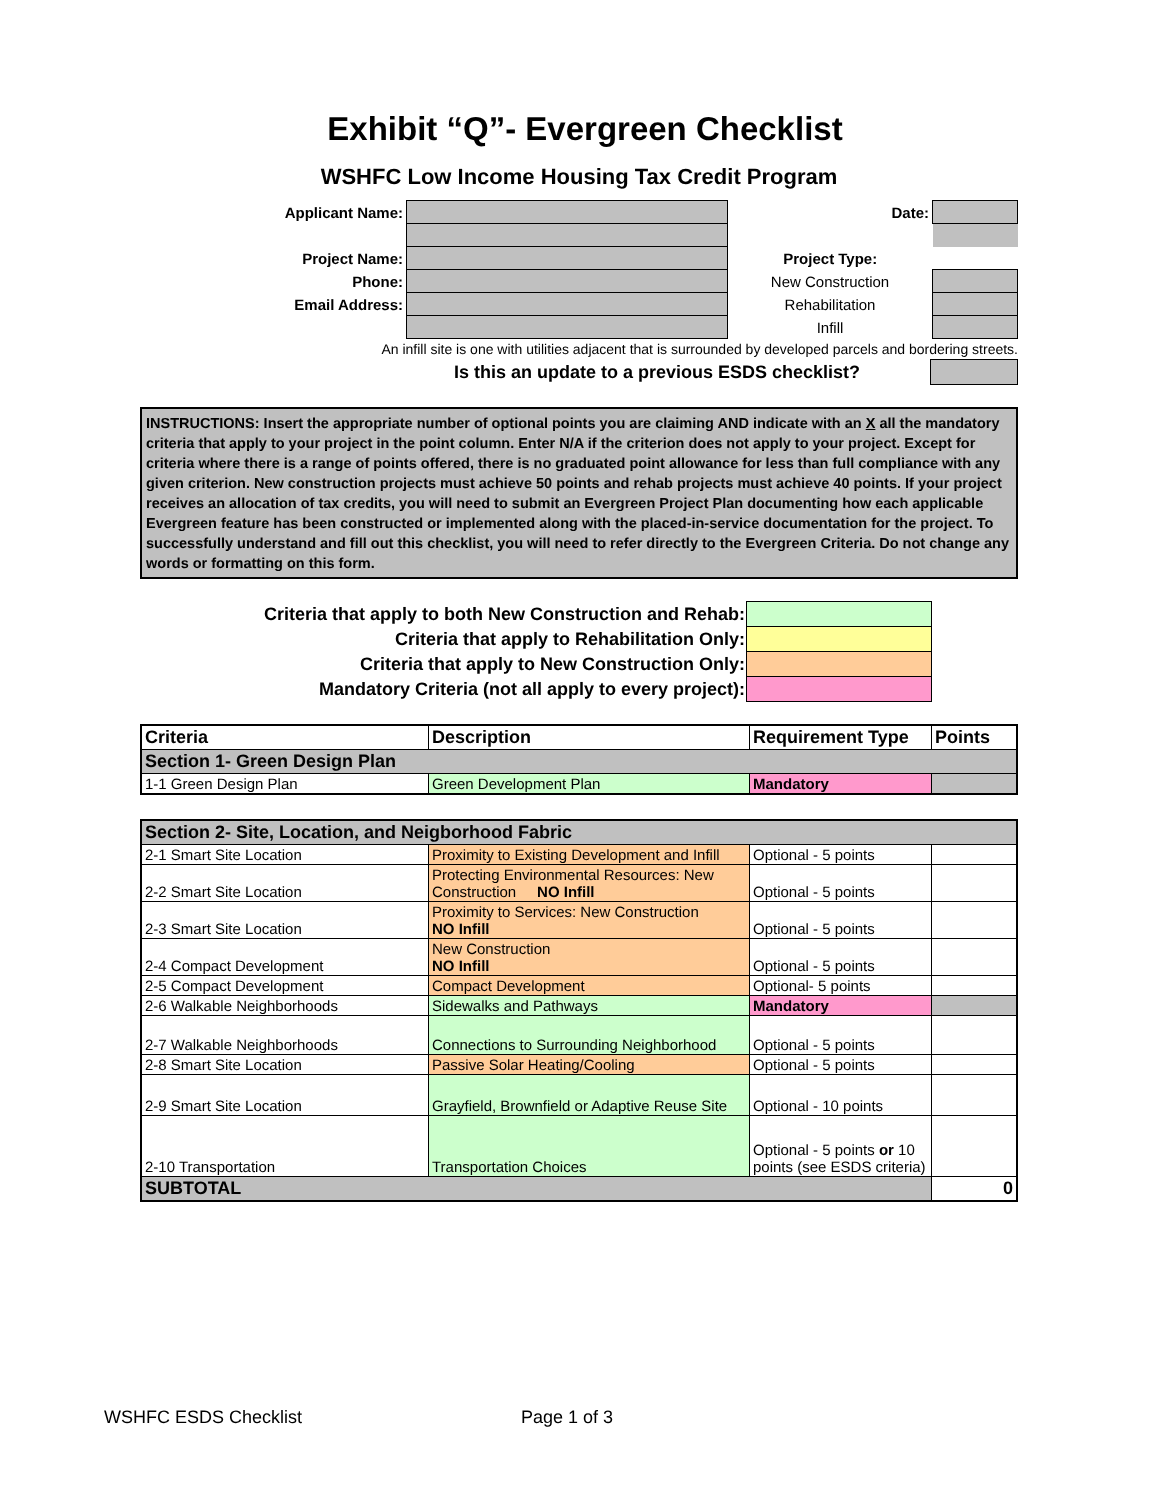Exhibit “Q”- Evergreen Checklist
WSHFC Low Income Housing Tax Credit Program
| Applicant Name: | | Date: | |
| Project Name: | | Project Type: | |
| Phone: | | New Construction | |
| Email Address: | | Rehabilitation | |
| | | Infill | |
An infill site is one with utilities adjacent that is surrounded by developed parcels and bordering streets.
| Is this an update to a previous ESDS checklist? | |
INSTRUCTIONS: Insert the appropriate number of optional points you are claiming AND indicate with an X all the mandatory criteria that apply to your project in the point column. Enter N/A if the criterion does not apply to your project. Except for criteria where there is a range of points offered, there is no graduated point allowance for less than full compliance with any given criterion. New construction projects must achieve 50 points and rehab projects must achieve 40 points. If your project receives an allocation of tax credits, you will need to submit an Evergreen Project Plan documenting how each applicable Evergreen feature has been constructed or implemented along with the placed-in-service documentation for the project. To successfully understand and fill out this checklist, you will need to refer directly to the Evergreen Criteria. Do not change any words or formatting on this form.
| Criteria that apply to both New Construction and Rehab: | |
| Criteria that apply to Rehabilitation Only: | |
| Criteria that apply to New Construction Only: | |
| Mandatory Criteria (not all apply to every project): | |
| Criteria | Description | Requirement Type | Points |
| Section 1- Green Design Plan | | | |
| 1-1 Green Design Plan | Green Development Plan | Mandatory | |
| Section 2- Site, Location, and Neigborhood Fabric | | | |
| 2-1 Smart Site Location | Proximity to Existing Development and Infill | Optional - 5 points | |
| 2-2 Smart Site Location | Protecting Environmental Resources: New Construction NO Infill | Optional - 5 points | |
| 2-3 Smart Site Location | Proximity to Services: New Construction NO Infill | Optional - 5 points | |
| 2-4 Compact Development | New Construction NO Infill | Optional - 5 points | |
| 2-5 Compact Development | Compact Development | Optional- 5 points | |
| 2-6 Walkable Neighborhoods | Sidewalks and Pathways | Mandatory | |
| 2-7 Walkable Neighborhoods | Connections to Surrounding Neighborhood | Optional - 5 points | |
| 2-8 Smart Site Location | Passive Solar Heating/Cooling | Optional - 5 points | |
| 2-9 Smart Site Location | Grayfield, Brownfield or Adaptive Reuse Site | Optional - 10 points | |
| 2-10 Transportation | Transportation Choices | Optional - 5 points or 10 points (see ESDS criteria) | |
| SUBTOTAL | | | 0 |
WSHFC ESDS Checklist Page 1 of 3